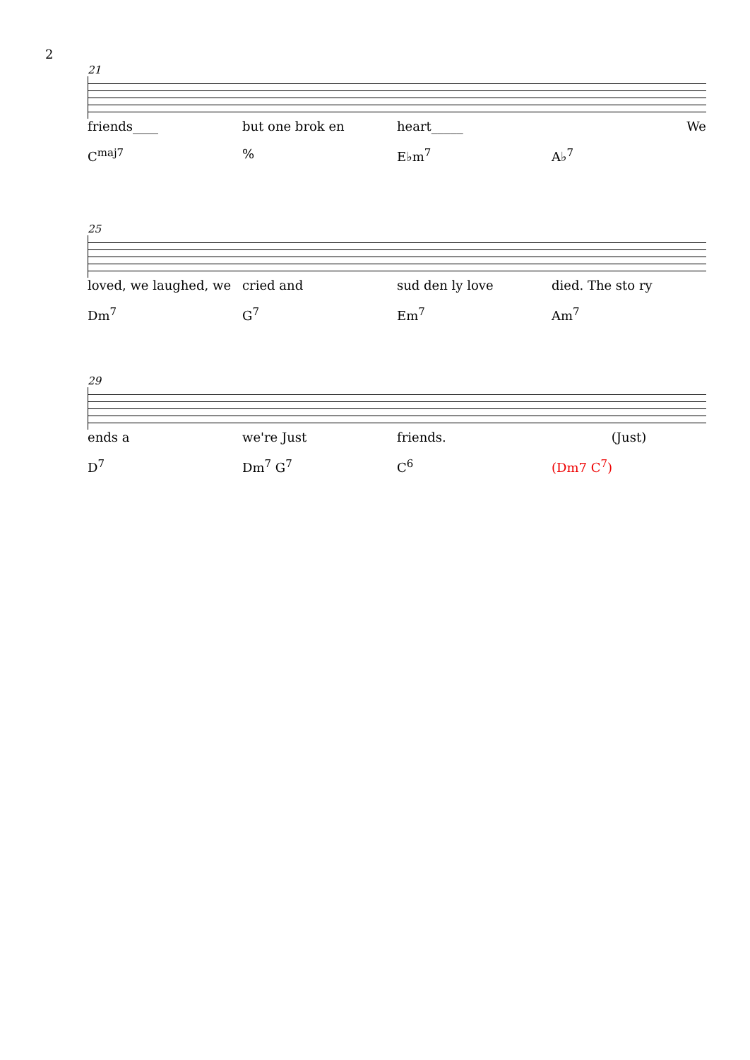2
21
friends____ but one brok en heart_____ We
C<sup>maj7</sup>% E♭m<sup>7</sup> A♭<sup>7</sup>
25
loved, we laughed, we cried and sud den ly love died. The sto ry
Dm<sup>7</sup> G<sup>7</sup> Em<sup>7</sup> Am<sup>7</sup>
29
ends a we're Just friends. (Just)
D<sup>7</sup> Dm<sup>7</sup> G<sup>7</sup> C<sup>6</sup> (Dm7 C<sup>7</sup>)